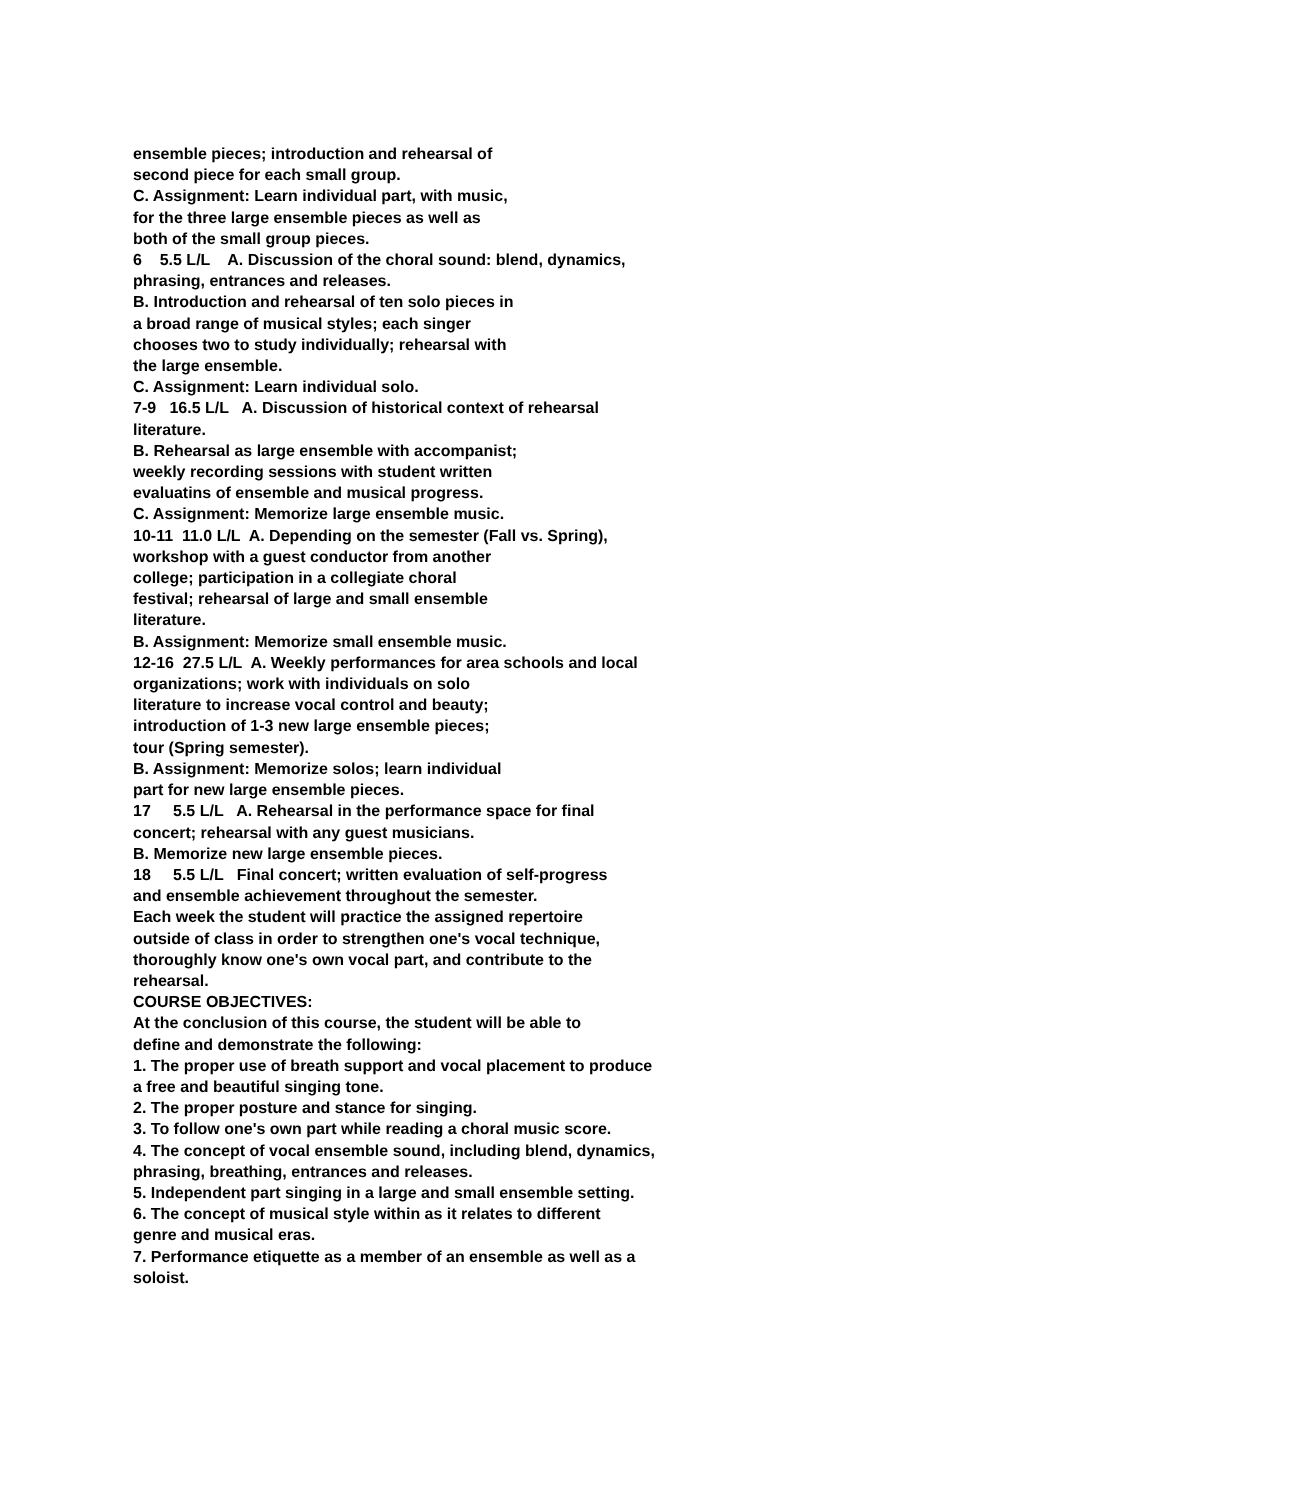ensemble pieces; introduction and rehearsal of second piece for each small group. C. Assignment: Learn individual part, with music, for the three large ensemble pieces as well as both of the small group pieces. 6 5.5 L/L A. Discussion of the choral sound: blend, dynamics, phrasing, entrances and releases. B. Introduction and rehearsal of ten solo pieces in a broad range of musical styles; each singer chooses two to study individually; rehearsal with the large ensemble. C. Assignment: Learn individual solo. 7-9 16.5 L/L A. Discussion of historical context of rehearsal literature. B. Rehearsal as large ensemble with accompanist; weekly recording sessions with student written evaluatins of ensemble and musical progress. C. Assignment: Memorize large ensemble music. 10-11 11.0 L/L A. Depending on the semester (Fall vs. Spring), workshop with a guest conductor from another college; participation in a collegiate choral festival; rehearsal of large and small ensemble literature. B. Assignment: Memorize small ensemble music. 12-16 27.5 L/L A. Weekly performances for area schools and local organizations; work with individuals on solo literature to increase vocal control and beauty; introduction of 1-3 new large ensemble pieces; tour (Spring semester). B. Assignment: Memorize solos; learn individual part for new large ensemble pieces. 17 5.5 L/L A. Rehearsal in the performance space for final concert; rehearsal with any guest musicians. B. Memorize new large ensemble pieces. 18 5.5 L/L Final concert; written evaluation of self-progress and ensemble achievement throughout the semester. Each week the student will practice the assigned repertoire outside of class in order to strengthen one's vocal technique, thoroughly know one's own vocal part, and contribute to the rehearsal. COURSE OBJECTIVES: At the conclusion of this course, the student will be able to define and demonstrate the following: 1. The proper use of breath support and vocal placement to produce a free and beautiful singing tone. 2. The proper posture and stance for singing. 3. To follow one's own part while reading a choral music score. 4. The concept of vocal ensemble sound, including blend, dynamics, phrasing, breathing, entrances and releases. 5. Independent part singing in a large and small ensemble setting. 6. The concept of musical style within as it relates to different genre and musical eras. 7. Performance etiquette as a member of an ensemble as well as a soloist.